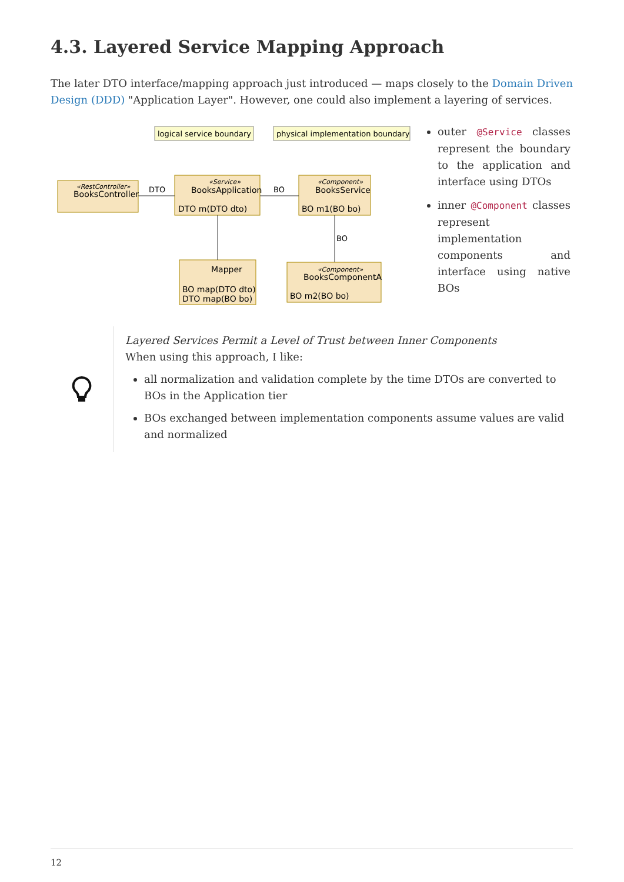4.3. Layered Service Mapping Approach
The later DTO interface/mapping approach just introduced — maps closely to the Domain Driven Design (DDD) "Application Layer". However, one could also implement a layering of services.
logical service boundary
physical implementation boundary
BooksController
BooksApplication
DTO m(DTO dto)
BooksService
BO m1(BO bo)
Mapper
BO map(DTO dto)
DTO map(BO bo)
BooksComponentA
BO m2(BO bo)
«RestController»
«Service»
«Component»
«Component»
DTO
BO
BO
outer @Service classes represent the boundary to the application and interface using DTOs
inner @Component classes represent implementation components and interface using native BOs
Layered Services Permit a Level of Trust between Inner Components
When using this approach, I like:
all normalization and validation complete by the time DTOs are converted to BOs in the Application tier
BOs exchanged between implementation components assume values are valid and normalized
12